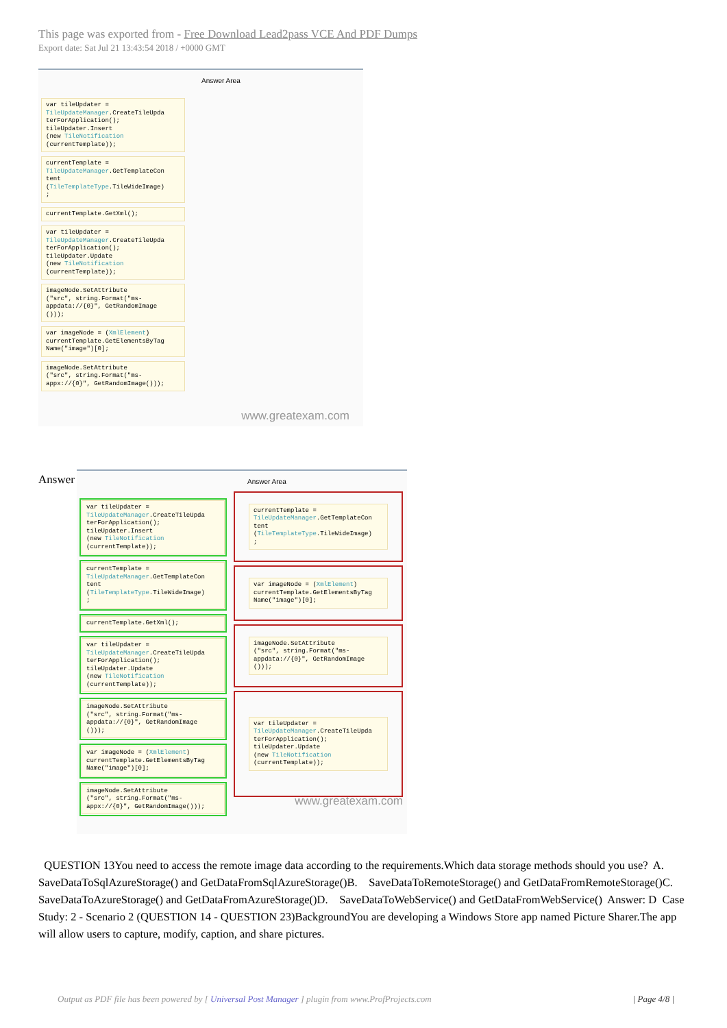This page was exported from - Free Download Lead2pass VCE And PDF Dumps
Export date: Sat Jul 21 13:43:54 2018 / +0000 GMT
var tileUpdater = TileUpdateManager.CreateTileUpda terForApplication(); tileUpdater.Insert (new TileNotification (currentTemplate));
currentTemplate = TileUpdateManager.GetTemplateCon tent (TileTemplateType.TileWideImage) ;
currentTemplate.GetXml();
var tileUpdater = TileUpdateManager.CreateTileUpda terForApplication(); tileUpdater.Update (new TileNotification (currentTemplate));
imageNode.SetAttribute ("src", string.Format("ms- appdata://{0}", GetRandomImage ()));
var imageNode = (XmlElement) currentTemplate.GetElementsByTag Name("image")[0];
imageNode.SetAttribute ("src", string.Format("ms- appx://{0}", GetRandomImage()));
Answer Area
www.greatexam.com
Answer
var tileUpdater = TileUpdateManager.CreateTileUpda terForApplication(); tileUpdater.Insert (new TileNotification (currentTemplate));
currentTemplate = TileUpdateManager.GetTemplateCon tent (TileTemplateType.TileWideImage) ;
currentTemplate.GetXml();
var tileUpdater = TileUpdateManager.CreateTileUpda terForApplication(); tileUpdater.Update (new TileNotification (currentTemplate));
imageNode.SetAttribute ("src", string.Format("ms- appdata://{0}", GetRandomImage ()));
var imageNode = (XmlElement) currentTemplate.GetElementsByTag Name("image")[0];
imageNode.SetAttribute ("src", string.Format("ms- appx://{0}", GetRandomImage()));
Answer Area
currentTemplate = TileUpdateManager.GetTemplateCon tent (TileTemplateType.TileWideImage) ;
var imageNode = (XmlElement) currentTemplate.GetElementsByTag Name("image")[0];
imageNode.SetAttribute ("src", string.Format("ms- appdata://{0}", GetRandomImage ()));
var tileUpdater = TileUpdateManager.CreateTileUpda terForApplication(); tileUpdater.Update (new TileNotification (currentTemplate));
www.greatexam.com
QUESTION 13You need to access the remote image data according to the requirements.Which data storage methods should you use? A. SaveDataToSqlAzureStorage() and GetDataFromSqlAzureStorage()B. SaveDataToRemoteStorage() and GetDataFromRemoteStorage()C. SaveDataToAzureStorage() and GetDataFromAzureStorage()D. SaveDataToWebService() and GetDataFromWebService() Answer: D Case Study: 2 - Scenario 2 (QUESTION 14 - QUESTION 23)BackgroundYou are developing a Windows Store app named Picture Sharer.The app will allow users to capture, modify, caption, and share pictures.
Output as PDF file has been powered by [ Universal Post Manager ] plugin from www.ProfProjects.com
| Page 4/8 |